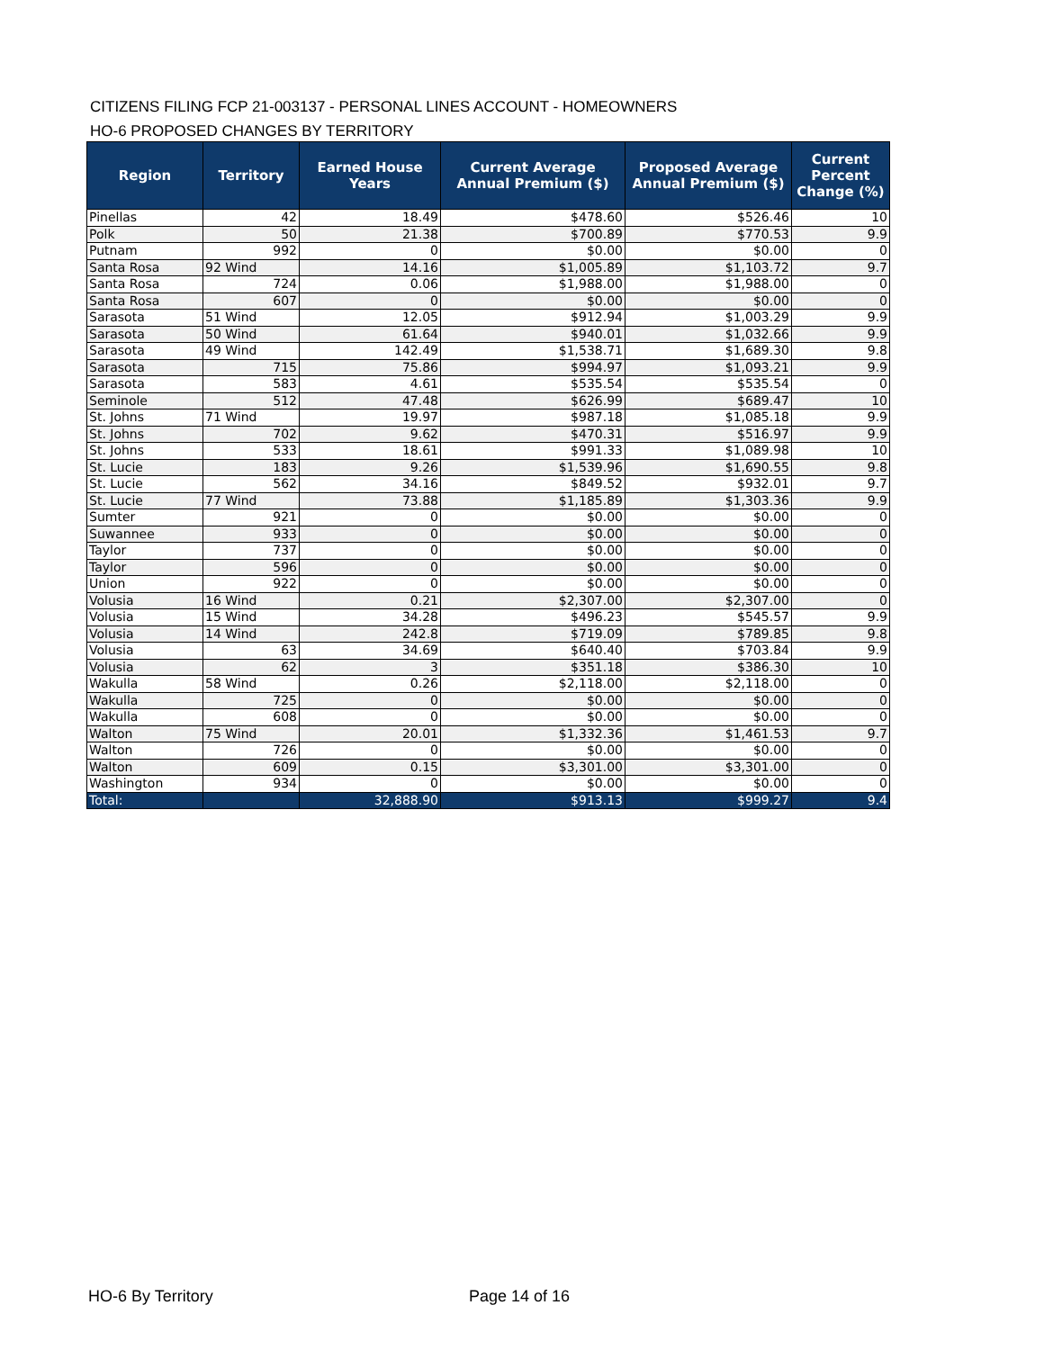CITIZENS FILING FCP 21-003137 - PERSONAL LINES ACCOUNT - HOMEOWNERS
HO-6 PROPOSED CHANGES BY TERRITORY
| Region | Territory | Earned House Years | Current Average Annual Premium ($) | Proposed Average Annual Premium ($) | Current Percent Change (%) |
| --- | --- | --- | --- | --- | --- |
| Pinellas | 42 | 18.49 | $478.60 | $526.46 | 10 |
| Polk | 50 | 21.38 | $700.89 | $770.53 | 9.9 |
| Putnam | 992 | 0 | $0.00 | $0.00 | 0 |
| Santa Rosa | 92 Wind | 14.16 | $1,005.89 | $1,103.72 | 9.7 |
| Santa Rosa | 724 | 0.06 | $1,988.00 | $1,988.00 | 0 |
| Santa Rosa | 607 | 0 | $0.00 | $0.00 | 0 |
| Sarasota | 51 Wind | 12.05 | $912.94 | $1,003.29 | 9.9 |
| Sarasota | 50 Wind | 61.64 | $940.01 | $1,032.66 | 9.9 |
| Sarasota | 49 Wind | 142.49 | $1,538.71 | $1,689.30 | 9.8 |
| Sarasota | 715 | 75.86 | $994.97 | $1,093.21 | 9.9 |
| Sarasota | 583 | 4.61 | $535.54 | $535.54 | 0 |
| Seminole | 512 | 47.48 | $626.99 | $689.47 | 10 |
| St. Johns | 71 Wind | 19.97 | $987.18 | $1,085.18 | 9.9 |
| St. Johns | 702 | 9.62 | $470.31 | $516.97 | 9.9 |
| St. Johns | 533 | 18.61 | $991.33 | $1,089.98 | 10 |
| St. Lucie | 183 | 9.26 | $1,539.96 | $1,690.55 | 9.8 |
| St. Lucie | 562 | 34.16 | $849.52 | $932.01 | 9.7 |
| St. Lucie | 77 Wind | 73.88 | $1,185.89 | $1,303.36 | 9.9 |
| Sumter | 921 | 0 | $0.00 | $0.00 | 0 |
| Suwannee | 933 | 0 | $0.00 | $0.00 | 0 |
| Taylor | 737 | 0 | $0.00 | $0.00 | 0 |
| Taylor | 596 | 0 | $0.00 | $0.00 | 0 |
| Union | 922 | 0 | $0.00 | $0.00 | 0 |
| Volusia | 16 Wind | 0.21 | $2,307.00 | $2,307.00 | 0 |
| Volusia | 15 Wind | 34.28 | $496.23 | $545.57 | 9.9 |
| Volusia | 14 Wind | 242.8 | $719.09 | $789.85 | 9.8 |
| Volusia | 63 | 34.69 | $640.40 | $703.84 | 9.9 |
| Volusia | 62 | 3 | $351.18 | $386.30 | 10 |
| Wakulla | 58 Wind | 0.26 | $2,118.00 | $2,118.00 | 0 |
| Wakulla | 725 | 0 | $0.00 | $0.00 | 0 |
| Wakulla | 608 | 0 | $0.00 | $0.00 | 0 |
| Walton | 75 Wind | 20.01 | $1,332.36 | $1,461.53 | 9.7 |
| Walton | 726 | 0 | $0.00 | $0.00 | 0 |
| Walton | 609 | 0.15 | $3,301.00 | $3,301.00 | 0 |
| Washington | 934 | 0 | $0.00 | $0.00 | 0 |
| Total: | | 32,888.90 | $913.13 | $999.27 | 9.4 |
HO-6 By Territory Page 14 of 16